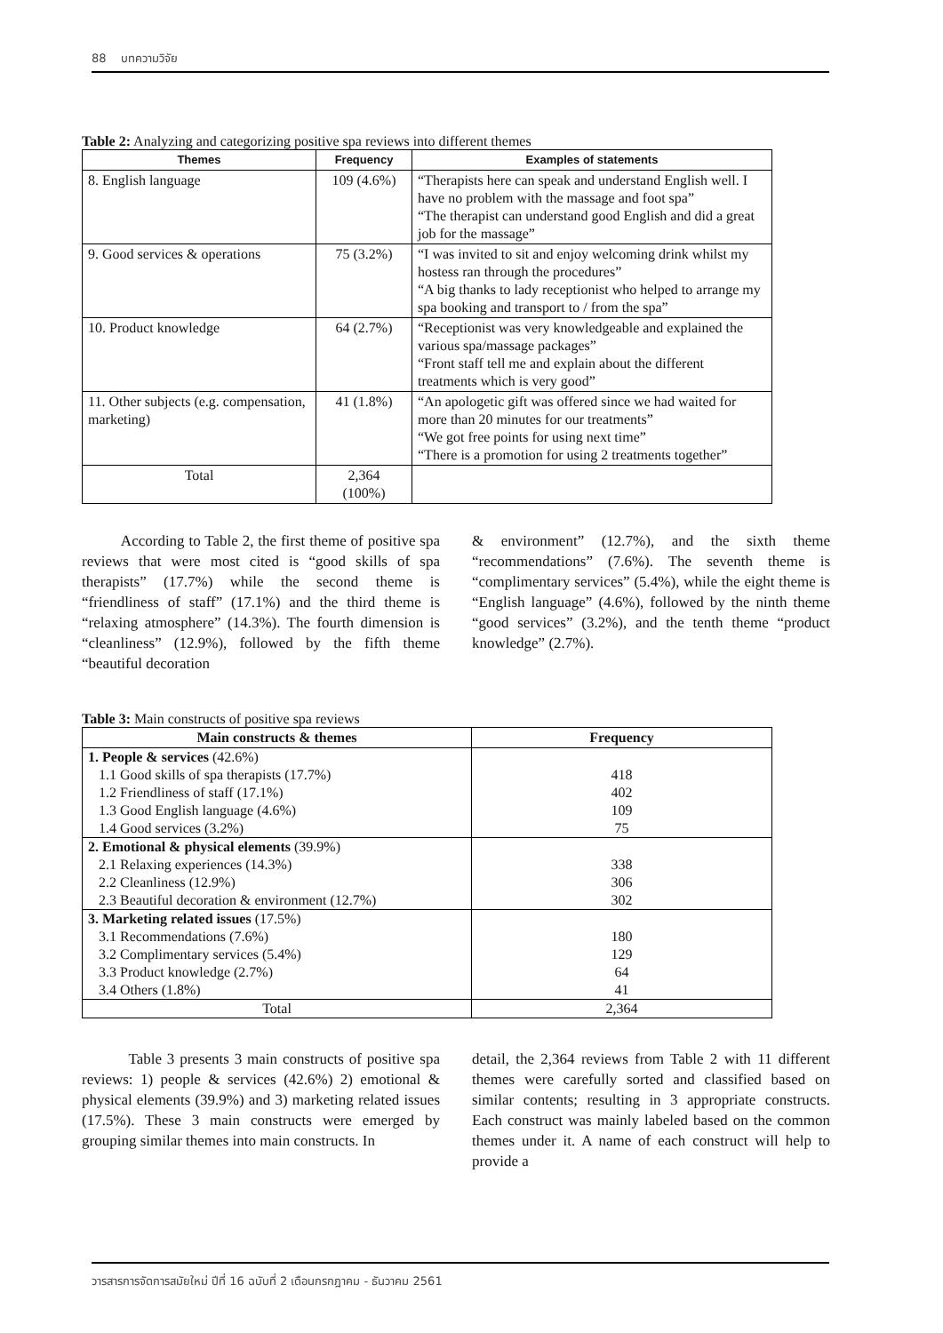88 บทความวิจัย
Table 2: Analyzing and categorizing positive spa reviews into different themes
| Themes | Frequency | Examples of statements |
| --- | --- | --- |
| 8. English language | 109 (4.6%) | “Therapists here can speak and understand English well. I have no problem with the massage and foot spa” “The therapist can understand good English and did a great job for the massage” |
| 9. Good services & operations | 75 (3.2%) | “I was invited to sit and enjoy welcoming drink whilst my hostess ran through the procedures” “A big thanks to lady receptionist who helped to arrange my spa booking and transport to / from the spa” |
| 10. Product knowledge | 64 (2.7%) | “Receptionist was very knowledgeable and explained the various spa/massage packages” “Front staff tell me and explain about the different treatments which is very good” |
| 11. Other subjects (e.g. compensation, marketing) | 41 (1.8%) | “An apologetic gift was offered since we had waited for more than 20 minutes for our treatments” “We got free points for using next time” “There is a promotion for using 2 treatments together” |
| Total | 2,364 (100%) | |
According to Table 2, the first theme of positive spa reviews that were most cited is “good skills of spa therapists” (17.7%) while the second theme is “friendliness of staff” (17.1%) and the third theme is “relaxing atmosphere” (14.3%). The fourth dimension is “cleanliness” (12.9%), followed by the fifth theme “beautiful decoration
& environment” (12.7%), and the sixth theme “recommendations” (7.6%). The seventh theme is “complimentary services” (5.4%), while the eight theme is “English language” (4.6%), followed by the ninth theme “good services” (3.2%), and the tenth theme “product knowledge” (2.7%).
Table 3: Main constructs of positive spa reviews
| Main constructs & themes | Frequency |
| --- | --- |
| 1. People & services (42.6%) | |
| 1.1 Good skills of spa therapists (17.7%) | 418 |
| 1.2 Friendliness of staff (17.1%) | 402 |
| 1.3 Good English language (4.6%) | 109 |
| 1.4 Good services (3.2%) | 75 |
| 2. Emotional & physical elements (39.9%) | |
| 2.1 Relaxing experiences (14.3%) | 338 |
| 2.2 Cleanliness (12.9%) | 306 |
| 2.3 Beautiful decoration & environment (12.7%) | 302 |
| 3. Marketing related issues (17.5%) | |
| 3.1 Recommendations (7.6%) | 180 |
| 3.2 Complimentary services (5.4%) | 129 |
| 3.3 Product knowledge (2.7%) | 64 |
| 3.4 Others (1.8%) | 41 |
| Total | 2,364 |
Table 3 presents 3 main constructs of positive spa reviews: 1) people & services (42.6%) 2) emotional & physical elements (39.9%) and 3) marketing related issues (17.5%). These 3 main constructs were emerged by grouping similar themes into main constructs. In
detail, the 2,364 reviews from Table 2 with 11 different themes were carefully sorted and classified based on similar contents; resulting in 3 appropriate constructs. Each construct was mainly labeled based on the common themes under it. A name of each construct will help to provide a
วารสารการจัดการสมัยใหม่ ปีที่ 16 ฉบับที่ 2 เดือนกรกฎาคม - ธันวาคม 2561